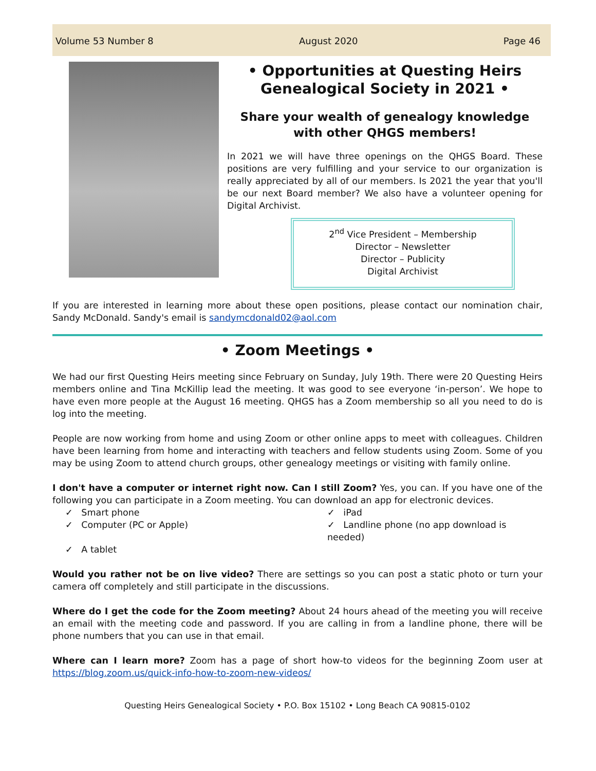Volume 53 Number 8 August 2020 Page 46
• Opportunities at Questing Heirs Genealogical Society in 2021 •
Share your wealth of genealogy knowledge with other QHGS members!
In 2021 we will have three openings on the QHGS Board. These positions are very fulfilling and your service to our organization is really appreciated by all of our members. Is 2021 the year that you'll be our next Board member? We also have a volunteer opening for Digital Archivist.
2<sup>nd</sup> Vice President – Membership
Director – Newsletter
Director – Publicity
Digital Archivist
If you are interested in learning more about these open positions, please contact our nomination chair, Sandy McDonald. Sandy's email is sandymcdonald02@aol.com
• Zoom Meetings •
We had our first Questing Heirs meeting since February on Sunday, July 19th. There were 20 Questing Heirs members online and Tina McKillip lead the meeting. It was good to see everyone ‘in-person’. We hope to have even more people at the August 16 meeting. QHGS has a Zoom membership so all you need to do is log into the meeting.
People are now working from home and using Zoom or other online apps to meet with colleagues. Children have been learning from home and interacting with teachers and fellow students using Zoom. Some of you may be using Zoom to attend church groups, other genealogy meetings or visiting with family online.
I don't have a computer or internet right now. Can I still Zoom? Yes, you can. If you have one of the following you can participate in a Zoom meeting. You can download an app for electronic devices.
✓ Smart phone
✓ iPad
✓ Computer (PC or Apple)
✓ Landline phone (no app download is needed)
✓ A tablet
Would you rather not be on live video? There are settings so you can post a static photo or turn your camera off completely and still participate in the discussions.
Where do I get the code for the Zoom meeting? About 24 hours ahead of the meeting you will receive an email with the meeting code and password. If you are calling in from a landline phone, there will be phone numbers that you can use in that email.
Where can I learn more? Zoom has a page of short how-to videos for the beginning Zoom user at https://blog.zoom.us/quick-info-how-to-zoom-new-videos/
Questing Heirs Genealogical Society • P.O. Box 15102 • Long Beach CA 90815-0102